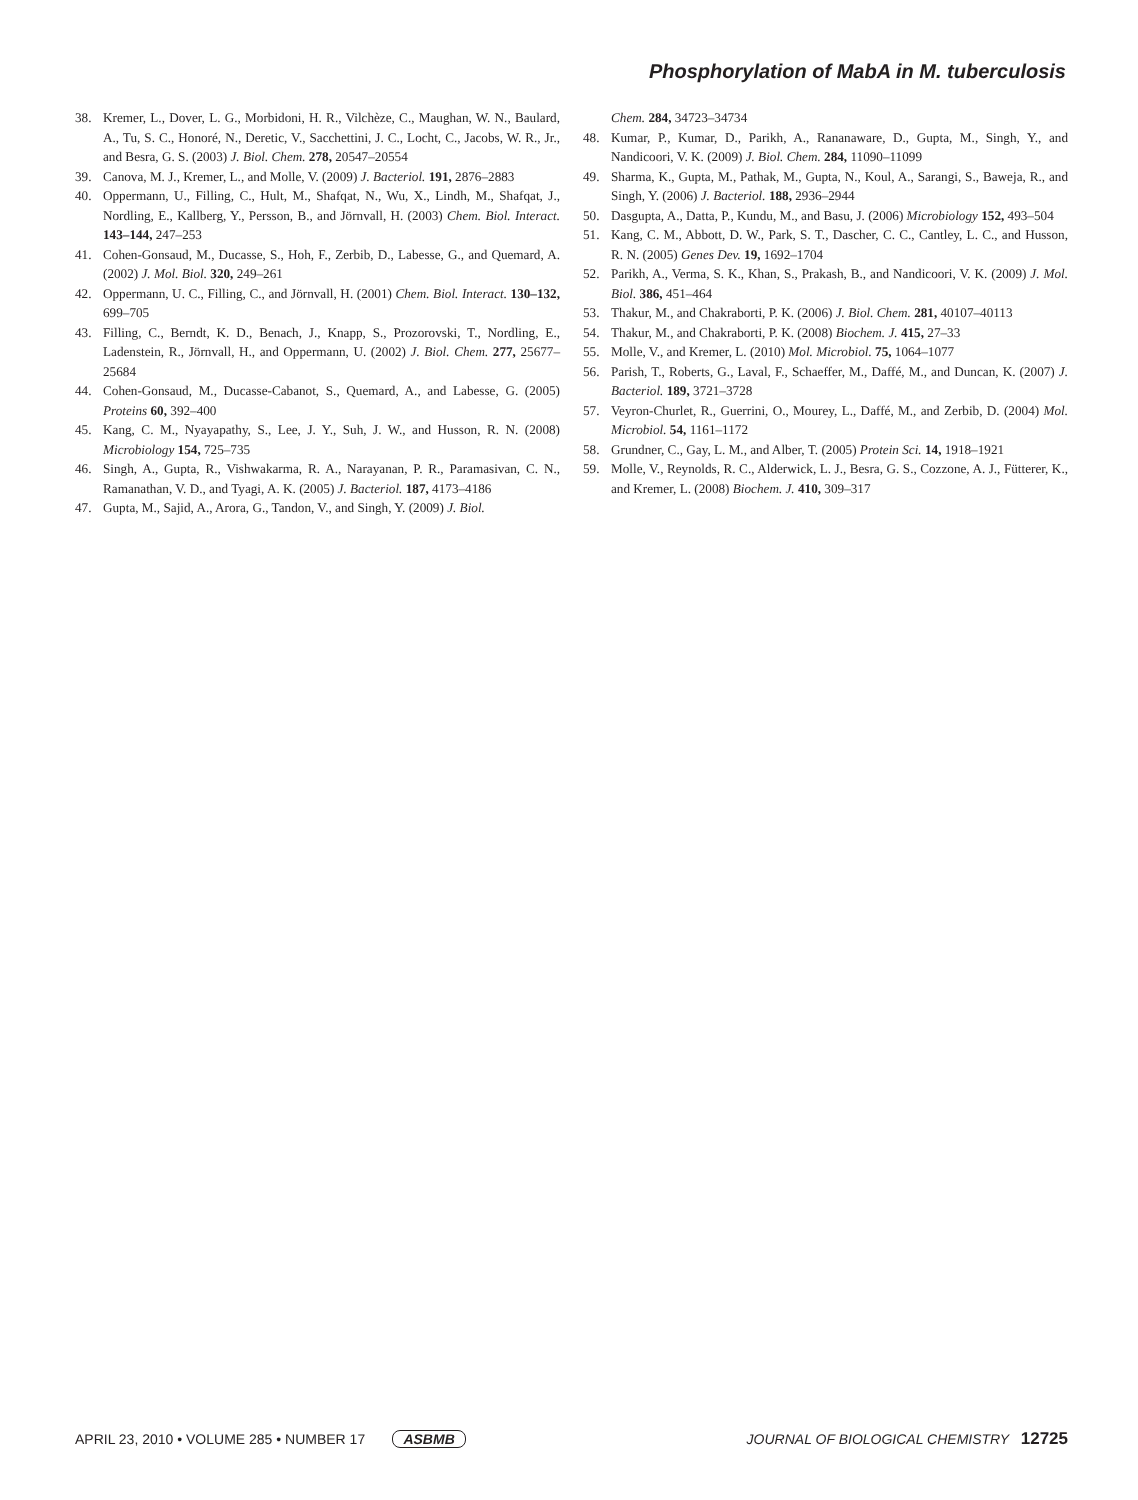Phosphorylation of MabA in M. tuberculosis
38. Kremer, L., Dover, L. G., Morbidoni, H. R., Vilchèze, C., Maughan, W. N., Baulard, A., Tu, S. C., Honoré, N., Deretic, V., Sacchettini, J. C., Locht, C., Jacobs, W. R., Jr., and Besra, G. S. (2003) J. Biol. Chem. 278, 20547–20554
39. Canova, M. J., Kremer, L., and Molle, V. (2009) J. Bacteriol. 191, 2876–2883
40. Oppermann, U., Filling, C., Hult, M., Shafqat, N., Wu, X., Lindh, M., Shafqat, J., Nordling, E., Kallberg, Y., Persson, B., and Jörnvall, H. (2003) Chem. Biol. Interact. 143–144, 247–253
41. Cohen-Gonsaud, M., Ducasse, S., Hoh, F., Zerbib, D., Labesse, G., and Quemard, A. (2002) J. Mol. Biol. 320, 249–261
42. Oppermann, U. C., Filling, C., and Jörnvall, H. (2001) Chem. Biol. Interact. 130–132, 699–705
43. Filling, C., Berndt, K. D., Benach, J., Knapp, S., Prozorovski, T., Nordling, E., Ladenstein, R., Jörnvall, H., and Oppermann, U. (2002) J. Biol. Chem. 277, 25677–25684
44. Cohen-Gonsaud, M., Ducasse-Cabanot, S., Quemard, A., and Labesse, G. (2005) Proteins 60, 392–400
45. Kang, C. M., Nyayapathy, S., Lee, J. Y., Suh, J. W., and Husson, R. N. (2008) Microbiology 154, 725–735
46. Singh, A., Gupta, R., Vishwakarma, R. A., Narayanan, P. R., Paramasivan, C. N., Ramanathan, V. D., and Tyagi, A. K. (2005) J. Bacteriol. 187, 4173–4186
47. Gupta, M., Sajid, A., Arora, G., Tandon, V., and Singh, Y. (2009) J. Biol.
Chem. 284, 34723–34734
48. Kumar, P., Kumar, D., Parikh, A., Rananaware, D., Gupta, M., Singh, Y., and Nandicoori, V. K. (2009) J. Biol. Chem. 284, 11090–11099
49. Sharma, K., Gupta, M., Pathak, M., Gupta, N., Koul, A., Sarangi, S., Baweja, R., and Singh, Y. (2006) J. Bacteriol. 188, 2936–2944
50. Dasgupta, A., Datta, P., Kundu, M., and Basu, J. (2006) Microbiology 152, 493–504
51. Kang, C. M., Abbott, D. W., Park, S. T., Dascher, C. C., Cantley, L. C., and Husson, R. N. (2005) Genes Dev. 19, 1692–1704
52. Parikh, A., Verma, S. K., Khan, S., Prakash, B., and Nandicoori, V. K. (2009) J. Mol. Biol. 386, 451–464
53. Thakur, M., and Chakraborti, P. K. (2006) J. Biol. Chem. 281, 40107–40113
54. Thakur, M., and Chakraborti, P. K. (2008) Biochem. J. 415, 27–33
55. Molle, V., and Kremer, L. (2010) Mol. Microbiol. 75, 1064–1077
56. Parish, T., Roberts, G., Laval, F., Schaeffer, M., Daffé, M., and Duncan, K. (2007) J. Bacteriol. 189, 3721–3728
57. Veyron-Churlet, R., Guerrini, O., Mourey, L., Daffé, M., and Zerbib, D. (2004) Mol. Microbiol. 54, 1161–1172
58. Grundner, C., Gay, L. M., and Alber, T. (2005) Protein Sci. 14, 1918–1921
59. Molle, V., Reynolds, R. C., Alderwick, L. J., Besra, G. S., Cozzone, A. J., Fütterer, K., and Kremer, L. (2008) Biochem. J. 410, 309–317
APRIL 23, 2010 • VOLUME 285 • NUMBER 17 ASBMB JOURNAL OF BIOLOGICAL CHEMISTRY 12725